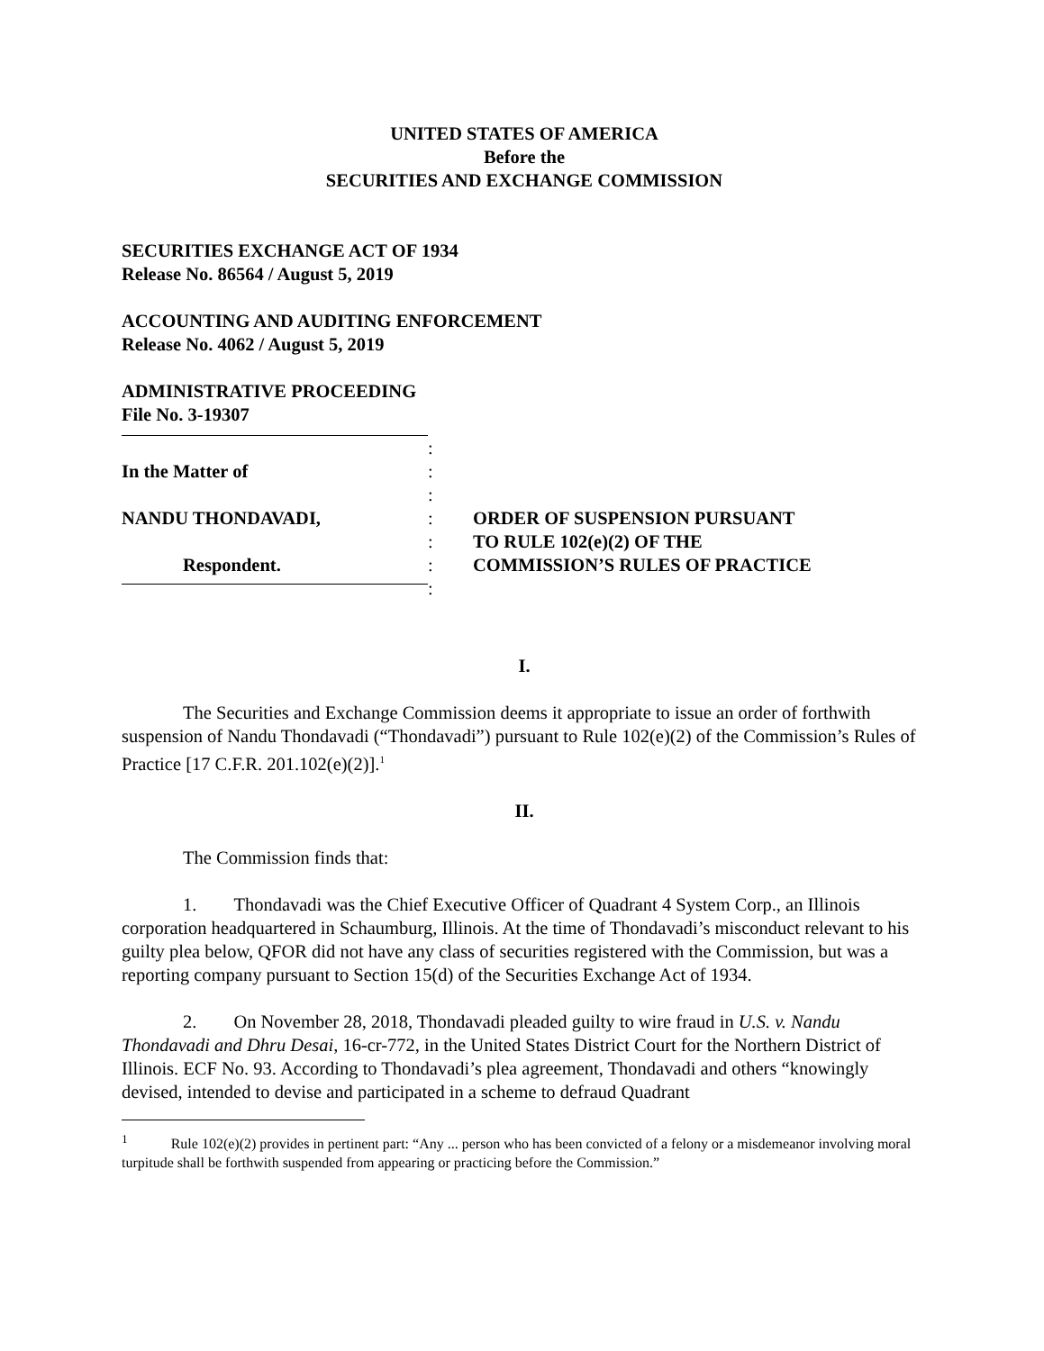UNITED STATES OF AMERICA
Before the
SECURITIES AND EXCHANGE COMMISSION
SECURITIES EXCHANGE ACT OF 1934
Release No. 86564 / August 5, 2019
ACCOUNTING AND AUDITING ENFORCEMENT
Release No. 4062 / August 5, 2019
ADMINISTRATIVE PROCEEDING
File No. 3-19307
In the Matter of
NANDU THONDAVADI,
Respondent.
:
:
:
:
:
:
:
ORDER OF SUSPENSION PURSUANT
TO RULE 102(e)(2) OF THE
COMMISSION’S RULES OF PRACTICE
I.
The Securities and Exchange Commission deems it appropriate to issue an order of forthwith suspension of Nandu Thondavadi (“Thondavadi”) pursuant to Rule 102(e)(2) of the Commission’s Rules of Practice [17 C.F.R. 201.102(e)(2)].<sup>1</sup>
II.
The Commission finds that:
1. Thondavadi was the Chief Executive Officer of Quadrant 4 System Corp., an Illinois corporation headquartered in Schaumburg, Illinois. At the time of Thondavadi’s misconduct relevant to his guilty plea below, QFOR did not have any class of securities registered with the Commission, but was a reporting company pursuant to Section 15(d) of the Securities Exchange Act of 1934.
2. On November 28, 2018, Thondavadi pleaded guilty to wire fraud in U.S. v. Nandu Thondavadi and Dhru Desai, 16-cr-772, in the United States District Court for the Northern District of Illinois. ECF No. 93. According to Thondavadi’s plea agreement, Thondavadi and others “knowingly devised, intended to devise and participated in a scheme to defraud Quadrant
<sup>1</sup> Rule 102(e)(2) provides in pertinent part: “Any ... person who has been convicted of a felony or a misdemeanor involving moral turpitude shall be forthwith suspended from appearing or practicing before the Commission.”